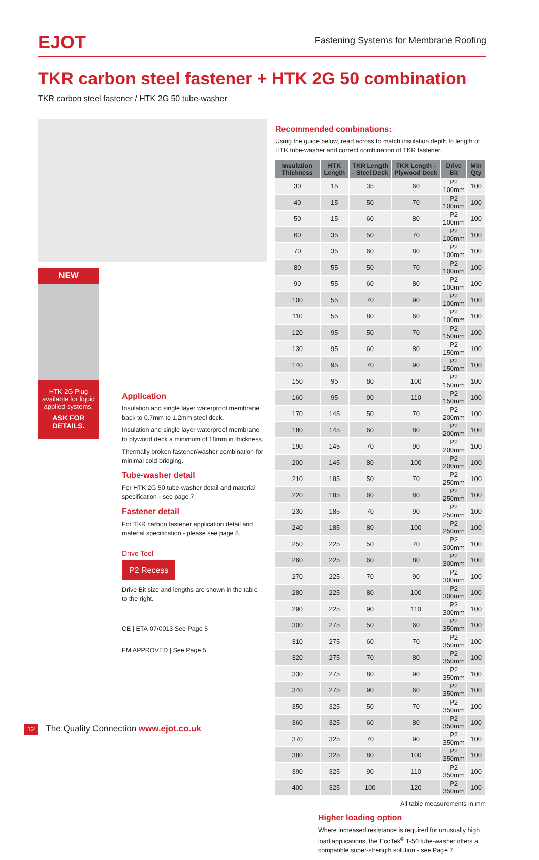EJOT
Fastening Systems for Membrane Roofing
TKR carbon steel fastener + HTK 2G 50 combination
TKR carbon steel fastener / HTK 2G 50 tube-washer
NEW
HTK 2G Plug available for liquid applied systems.
ASK FOR DETAILS.
Application
Insulation and single layer waterproof membrane back to 0.7mm to 1.2mm steel deck.
Insulation and single layer waterproof membrane to plywood deck a minimum of 18mm in thickness.
Thermally broken fastener/washer combination for minimal cold bridging.
Tube-washer detail
For HTK 2G 50 tube-washer detail and material specification - see page 7.
Fastener detail
For TKR carbon fastener application detail and material specification - please see page 8.
Drive Tool
P2 Recess
Drive Bit size and lengths are shown in the table to the right.
CE | ETA-07/0013 See Page 5
FM APPROVED | See Page 5
Recommended combinations:
Using the guide below, read across to match insulation depth to length of HTK tube-washer and correct combination of TKR fastener.
| Insulation Thickness | HTK Length | TKR Length - Steel Deck | TKR Length - Plywood Deck | Drive Bit | Min Qty |
| --- | --- | --- | --- | --- | --- |
| 30 | 15 | 35 | 60 | P2 100mm | 100 |
| 40 | 15 | 50 | 70 | P2 100mm | 100 |
| 50 | 15 | 60 | 80 | P2 100mm | 100 |
| 60 | 35 | 50 | 70 | P2 100mm | 100 |
| 70 | 35 | 60 | 80 | P2 100mm | 100 |
| 80 | 55 | 50 | 70 | P2 100mm | 100 |
| 90 | 55 | 60 | 80 | P2 100mm | 100 |
| 100 | 55 | 70 | 90 | P2 100mm | 100 |
| 110 | 55 | 80 | 60 | P2 100mm | 100 |
| 120 | 95 | 50 | 70 | P2 150mm | 100 |
| 130 | 95 | 60 | 80 | P2 150mm | 100 |
| 140 | 95 | 70 | 90 | P2 150mm | 100 |
| 150 | 95 | 80 | 100 | P2 150mm | 100 |
| 160 | 95 | 90 | 110 | P2 150mm | 100 |
| 170 | 145 | 50 | 70 | P2 200mm | 100 |
| 180 | 145 | 60 | 80 | P2 200mm | 100 |
| 190 | 145 | 70 | 90 | P2 200mm | 100 |
| 200 | 145 | 80 | 100 | P2 200mm | 100 |
| 210 | 185 | 50 | 70 | P2 250mm | 100 |
| 220 | 185 | 60 | 80 | P2 250mm | 100 |
| 230 | 185 | 70 | 90 | P2 250mm | 100 |
| 240 | 185 | 80 | 100 | P2 250mm | 100 |
| 250 | 225 | 50 | 70 | P2 300mm | 100 |
| 260 | 225 | 60 | 80 | P2 300mm | 100 |
| 270 | 225 | 70 | 90 | P2 300mm | 100 |
| 280 | 225 | 80 | 100 | P2 300mm | 100 |
| 290 | 225 | 90 | 110 | P2 300mm | 100 |
| 300 | 275 | 50 | 60 | P2 350mm | 100 |
| 310 | 275 | 60 | 70 | P2 350mm | 100 |
| 320 | 275 | 70 | 80 | P2 350mm | 100 |
| 330 | 275 | 80 | 90 | P2 350mm | 100 |
| 340 | 275 | 90 | 60 | P2 350mm | 100 |
| 350 | 325 | 50 | 70 | P2 350mm | 100 |
| 360 | 325 | 60 | 80 | P2 350mm | 100 |
| 370 | 325 | 70 | 90 | P2 350mm | 100 |
| 380 | 325 | 80 | 100 | P2 350mm | 100 |
| 390 | 325 | 90 | 110 | P2 350mm | 100 |
| 400 | 325 | 100 | 120 | P2 350mm | 100 |
All table measurements in mm
Higher loading option
Where increased resistance is required for unusually high load applications, the EcoTek<sup>®</sup> T-50 tube-washer offers a compatible super-strength solution - see Page 7.
12 The Quality Connection www.ejot.co.uk